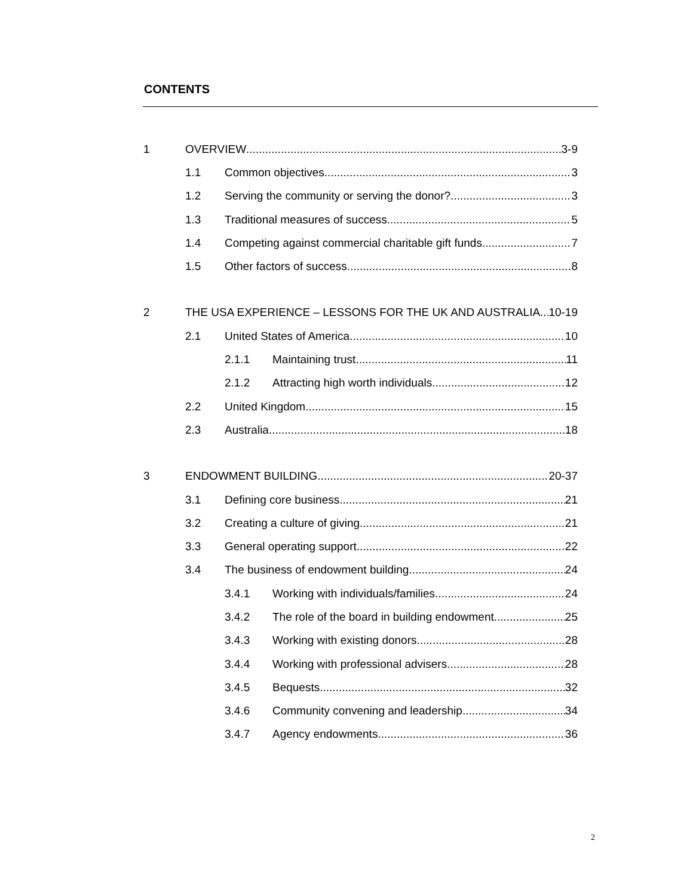CONTENTS
1 OVERVIEW 3-9
1.1 Common objectives 3
1.2 Serving the community or serving the donor? 3
1.3 Traditional measures of success 5
1.4 Competing against commercial charitable gift funds 7
1.5 Other factors of success 8
2 THE USA EXPERIENCE – LESSONS FOR THE UK AND AUSTRALIA 10-19
2.1 United States of America 10
2.1.1 Maintaining trust 11
2.1.2 Attracting high worth individuals 12
2.2 United Kingdom 15
2.3 Australia 18
3 ENDOWMENT BUILDING 20-37
3.1 Defining core business 21
3.2 Creating a culture of giving 21
3.3 General operating support 22
3.4 The business of endowment building 24
3.4.1 Working with individuals/families 24
3.4.2 The role of the board in building endowment 25
3.4.3 Working with existing donors 28
3.4.4 Working with professional advisers 28
3.4.5 Bequests 32
3.4.6 Community convening and leadership 34
3.4.7 Agency endowments 36
2